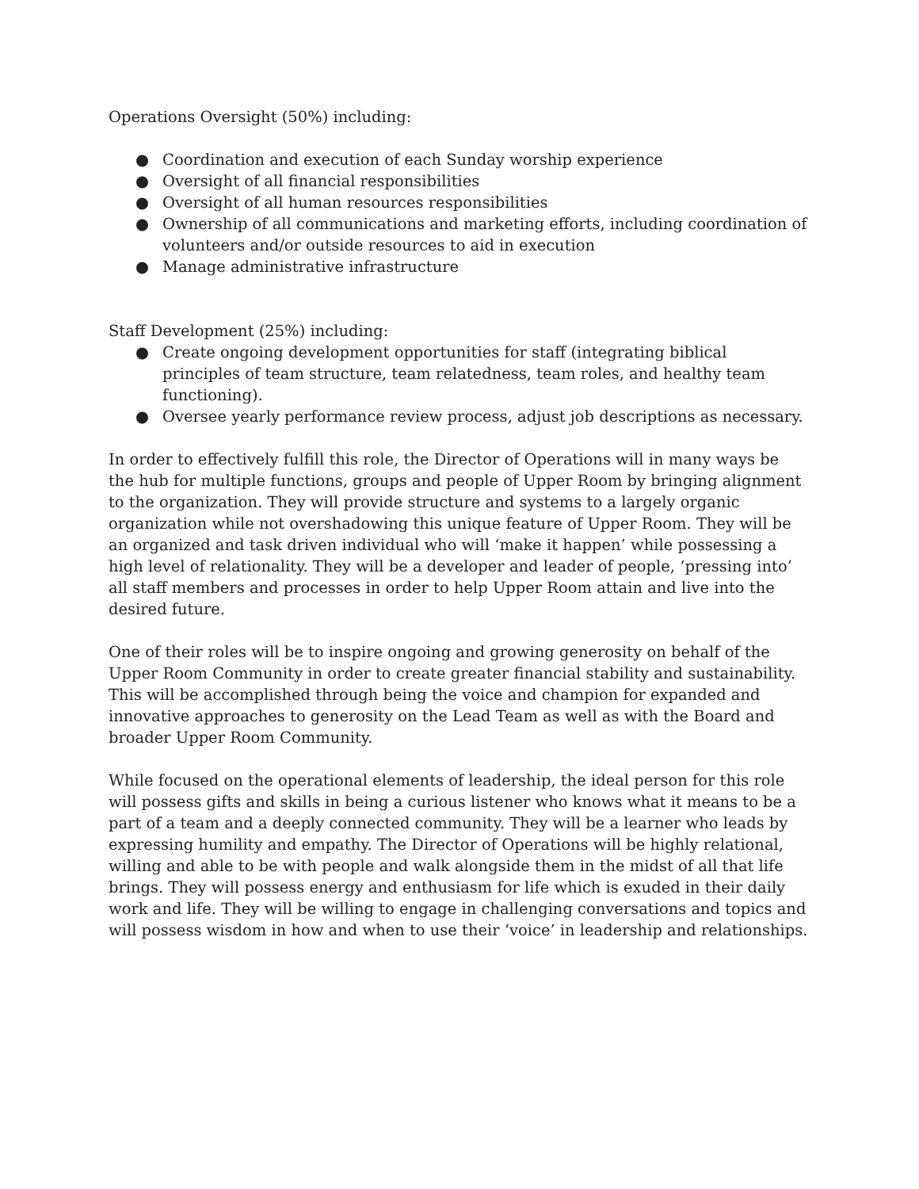Operations Oversight (50%) including:
● Coordination and execution of each Sunday worship experience
● Oversight of all financial responsibilities
● Oversight of all human resources responsibilities
● Ownership of all communications and marketing efforts, including coordination of volunteers and/or outside resources to aid in execution
● Manage administrative infrastructure
Staff Development (25%) including:
● Create ongoing development opportunities for staff (integrating biblical principles of team structure, team relatedness, team roles, and healthy team functioning).
● Oversee yearly performance review process, adjust job descriptions as necessary.
In order to effectively fulfill this role, the Director of Operations will in many ways be the hub for multiple functions, groups and people of Upper Room by bringing alignment to the organization. They will provide structure and systems to a largely organic organization while not overshadowing this unique feature of Upper Room. They will be an organized and task driven individual who will ‘make it happen’ while possessing a high level of relationality. They will be a developer and leader of people, ‘pressing into’ all staff members and processes in order to help Upper Room attain and live into the desired future.
One of their roles will be to inspire ongoing and growing generosity on behalf of the Upper Room Community in order to create greater financial stability and sustainability. This will be accomplished through being the voice and champion for expanded and innovative approaches to generosity on the Lead Team as well as with the Board and broader Upper Room Community.
While focused on the operational elements of leadership, the ideal person for this role will possess gifts and skills in being a curious listener who knows what it means to be a part of a team and a deeply connected community. They will be a learner who leads by expressing humility and empathy. The Director of Operations will be highly relational, willing and able to be with people and walk alongside them in the midst of all that life brings. They will possess energy and enthusiasm for life which is exuded in their daily work and life. They will be willing to engage in challenging conversations and topics and will possess wisdom in how and when to use their ‘voice’ in leadership and relationships.